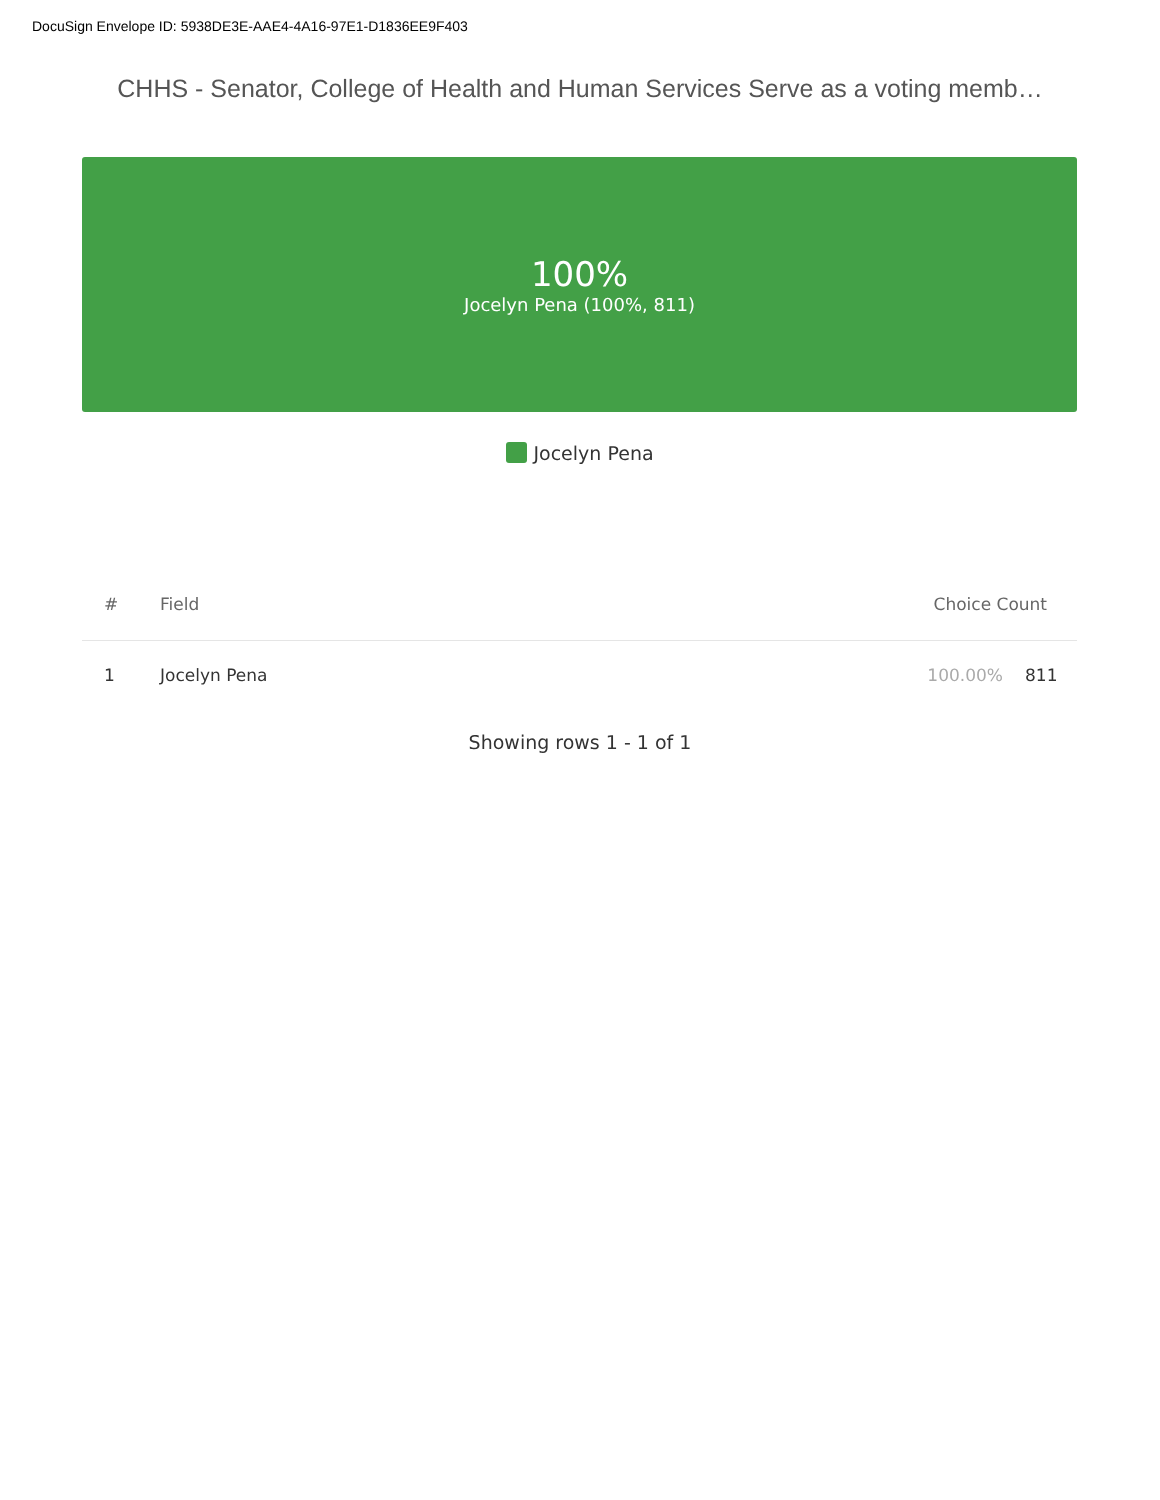DocuSign Envelope ID: 5938DE3E-AAE4-4A16-97E1-D1836EE9F403
CHHS - Senator, College of Health and Human Services Serve as a voting memb…
100%
Jocelyn Pena (100%, 811)
Jocelyn Pena
| # | Field | Choice Count | |
| --- | --- | --- | --- |
| 1 | Jocelyn Pena | 100.00% | 811 |
Showing rows 1 - 1 of 1